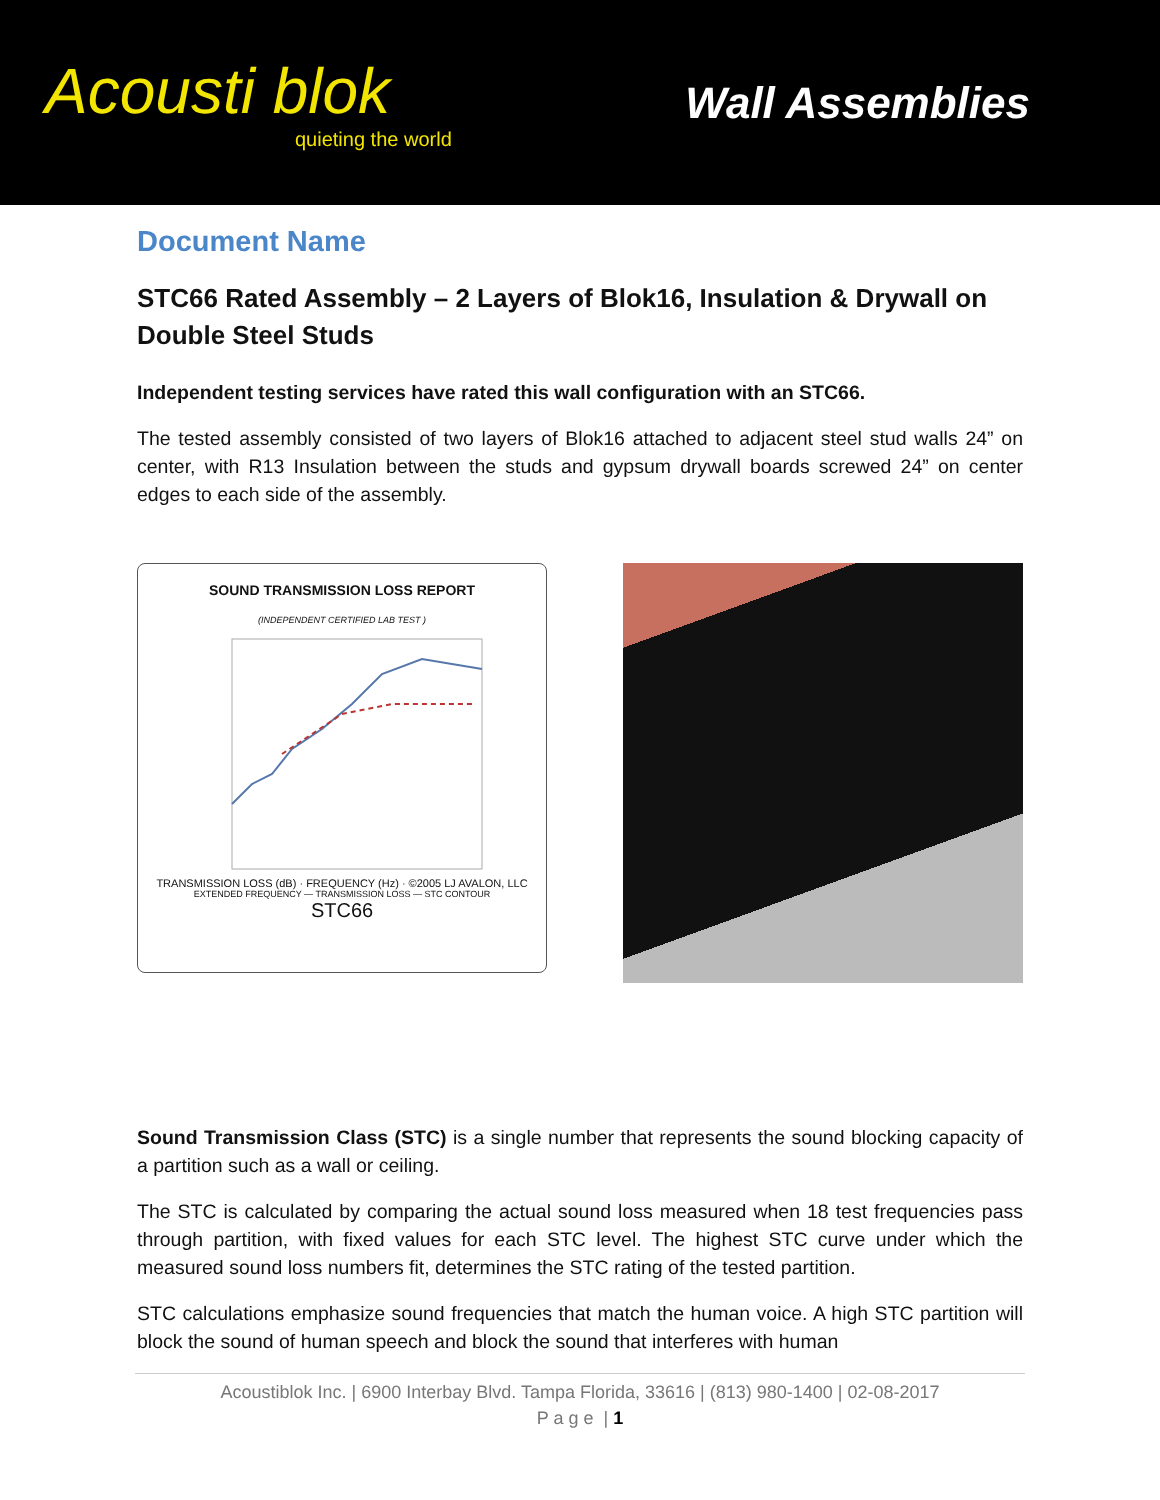Acousti blok
quieting the world
Wall Assemblies
Document Name
STC66 Rated Assembly – 2 Layers of Blok16, Insulation & Drywall on Double Steel Studs
Independent testing services have rated this wall configuration with an STC66.
The tested assembly consisted of two layers of Blok16 attached to adjacent steel stud walls 24” on center, with R13 Insulation between the studs and gypsum drywall boards screwed 24” on center edges to each side of the assembly.
SOUND TRANSMISSION LOSS REPORT
(INDEPENDENT CERTIFIED LAB TEST )
TRANSMISSION LOSS (dB) · FREQUENCY (Hz) · ©2005 LJ AVALON, LLC
EXTENDED FREQUENCY — TRANSMISSION LOSS — STC CONTOUR
STC66
Sound Transmission Class (STC) is a single number that represents the sound blocking capacity of a partition such as a wall or ceiling.
The STC is calculated by comparing the actual sound loss measured when 18 test frequencies pass through partition, with fixed values for each STC level. The highest STC curve under which the measured sound loss numbers fit, determines the STC rating of the tested partition.
STC calculations emphasize sound frequencies that match the human voice. A high STC partition will block the sound of human speech and block the sound that interferes with human
Acoustiblok Inc. | 6900 Interbay Blvd. Tampa Florida, 33616 | (813) 980-1400 | 02-08-2017
P a g e | 1